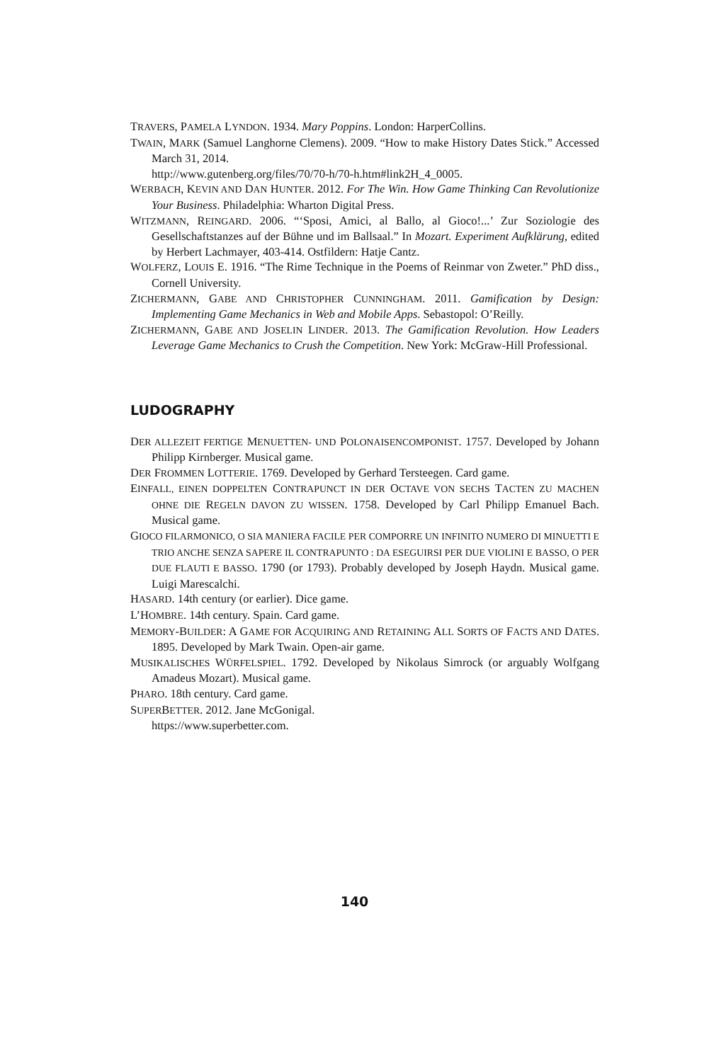TRAVERS, PAMELA LYNDON. 1934. Mary Poppins. London: HarperCollins.
TWAIN, MARK (Samuel Langhorne Clemens). 2009. “How to make History Dates Stick.” Accessed March 31, 2014.
http://www.gutenberg.org/files/70/70-h/70-h.htm#link2H_4_0005.
WERBACH, KEVIN AND DAN HUNTER. 2012. For The Win. How Game Thinking Can Revolutionize Your Business. Philadelphia: Wharton Digital Press.
WITZMANN, REINGARD. 2006. “‘Sposi, Amici, al Ballo, al Gioco!...’ Zur Soziologie des Gesellschaftstanzes auf der Bühne und im Ballsaal.” In Mozart. Experiment Aufklärung, edited by Herbert Lachmayer, 403-414. Ostfildern: Hatje Cantz.
WOLFERZ, LOUIS E. 1916. “The Rime Technique in the Poems of Reinmar von Zweter.” PhD diss., Cornell University.
ZICHERMANN, GABE AND CHRISTOPHER CUNNINGHAM. 2011. Gamification by Design: Implementing Game Mechanics in Web and Mobile Apps. Sebastopol: O’Reilly.
ZICHERMANN, GABE AND JOSELIN LINDER. 2013. The Gamification Revolution. How Leaders Leverage Game Mechanics to Crush the Competition. New York: McGraw-Hill Professional.
LUDOGRAPHY
DER ALLEZEIT FERTIGE MENUETTEN- UND POLONAISENCOMPONIST. 1757. Developed by Johann Philipp Kirnberger. Musical game.
DER FROMMEN LOTTERIE. 1769. Developed by Gerhard Tersteegen. Card game.
EINFALL, EINEN DOPPELTEN CONTRAPUNCT IN DER OCTAVE VON SECHS TACTEN ZU MACHEN OHNE DIE REGELN DAVON ZU WISSEN. 1758. Developed by Carl Philipp Emanuel Bach. Musical game.
GIOCO FILARMONICO, O SIA MANIERA FACILE PER COMPORRE UN INFINITO NUMERO DI MINUETTI E TRIO ANCHE SENZA SAPERE IL CONTRAPUNTO : DA ESEGUIRSI PER DUE VIOLINI E BASSO, O PER DUE FLAUTI E BASSO. 1790 (or 1793). Probably developed by Joseph Haydn. Musical game. Luigi Marescalchi.
HASARD. 14th century (or earlier). Dice game.
L’HOMBRE. 14th century. Spain. Card game.
MEMORY-BUILDER: A GAME FOR ACQUIRING AND RETAINING ALL SORTS OF FACTS AND DATES. 1895. Developed by Mark Twain. Open-air game.
MUSIKALISCHES WÜRFELSPIEL. 1792. Developed by Nikolaus Simrock (or arguably Wolfgang Amadeus Mozart). Musical game.
PHARO. 18th century. Card game.
SUPERBETTER. 2012. Jane McGonigal.
https://www.superbetter.com.
140